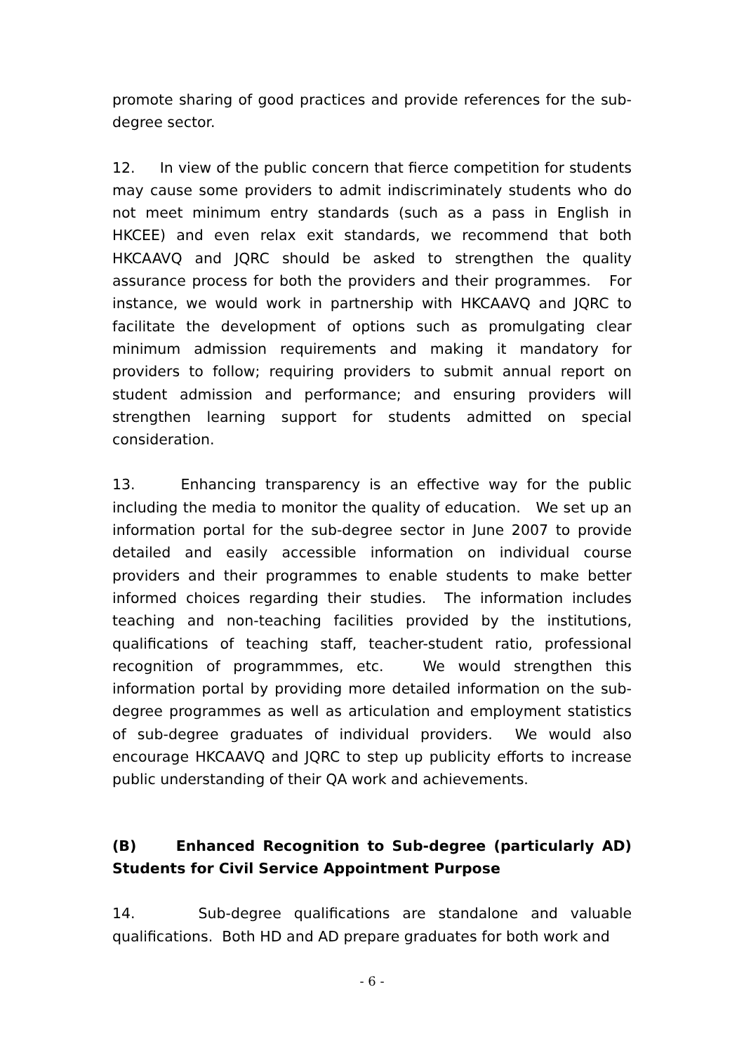promote sharing of good practices and provide references for the sub-degree sector.
12. In view of the public concern that fierce competition for students may cause some providers to admit indiscriminately students who do not meet minimum entry standards (such as a pass in English in HKCEE) and even relax exit standards, we recommend that both HKCAAVQ and JQRC should be asked to strengthen the quality assurance process for both the providers and their programmes. For instance, we would work in partnership with HKCAAVQ and JQRC to facilitate the development of options such as promulgating clear minimum admission requirements and making it mandatory for providers to follow; requiring providers to submit annual report on student admission and performance; and ensuring providers will strengthen learning support for students admitted on special consideration.
13. Enhancing transparency is an effective way for the public including the media to monitor the quality of education. We set up an information portal for the sub-degree sector in June 2007 to provide detailed and easily accessible information on individual course providers and their programmes to enable students to make better informed choices regarding their studies. The information includes teaching and non-teaching facilities provided by the institutions, qualifications of teaching staff, teacher-student ratio, professional recognition of programmmes, etc. We would strengthen this information portal by providing more detailed information on the sub-degree programmes as well as articulation and employment statistics of sub-degree graduates of individual providers. We would also encourage HKCAAVQ and JQRC to step up publicity efforts to increase public understanding of their QA work and achievements.
(B) Enhanced Recognition to Sub-degree (particularly AD) Students for Civil Service Appointment Purpose
14. Sub-degree qualifications are standalone and valuable qualifications. Both HD and AD prepare graduates for both work and
- 6 -